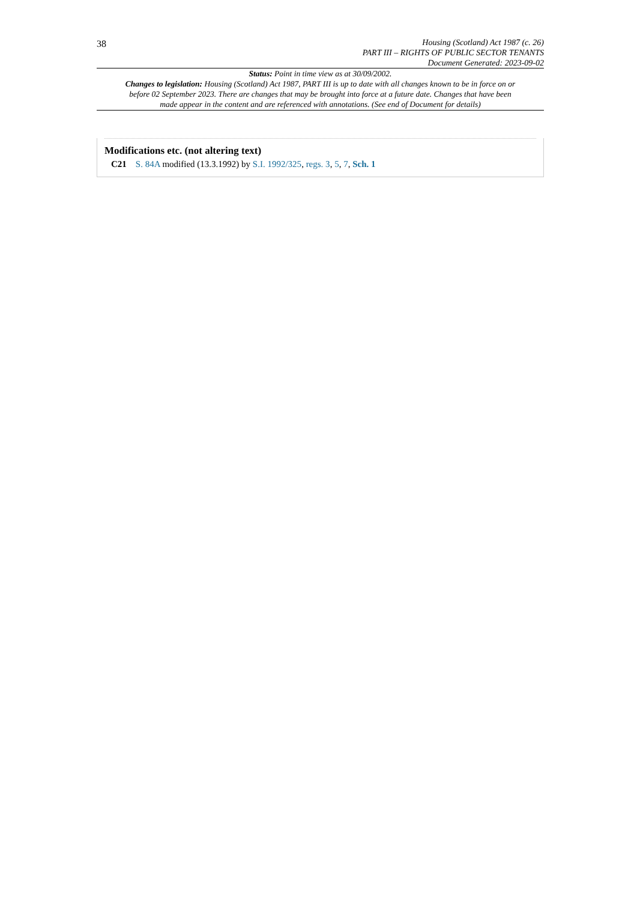38
Housing (Scotland) Act 1987 (c. 26)
PART III – RIGHTS OF PUBLIC SECTOR TENANTS
Document Generated: 2023-09-02
Status: Point in time view as at 30/09/2002.
Changes to legislation: Housing (Scotland) Act 1987, PART III is up to date with all changes known to be in force on or before 02 September 2023. There are changes that may be brought into force at a future date. Changes that have been made appear in the content and are referenced with annotations. (See end of Document for details)
Modifications etc. (not altering text)
C21 S. 84A modified (13.3.1992) by S.I. 1992/325, regs. 3, 5, 7, Sch. 1